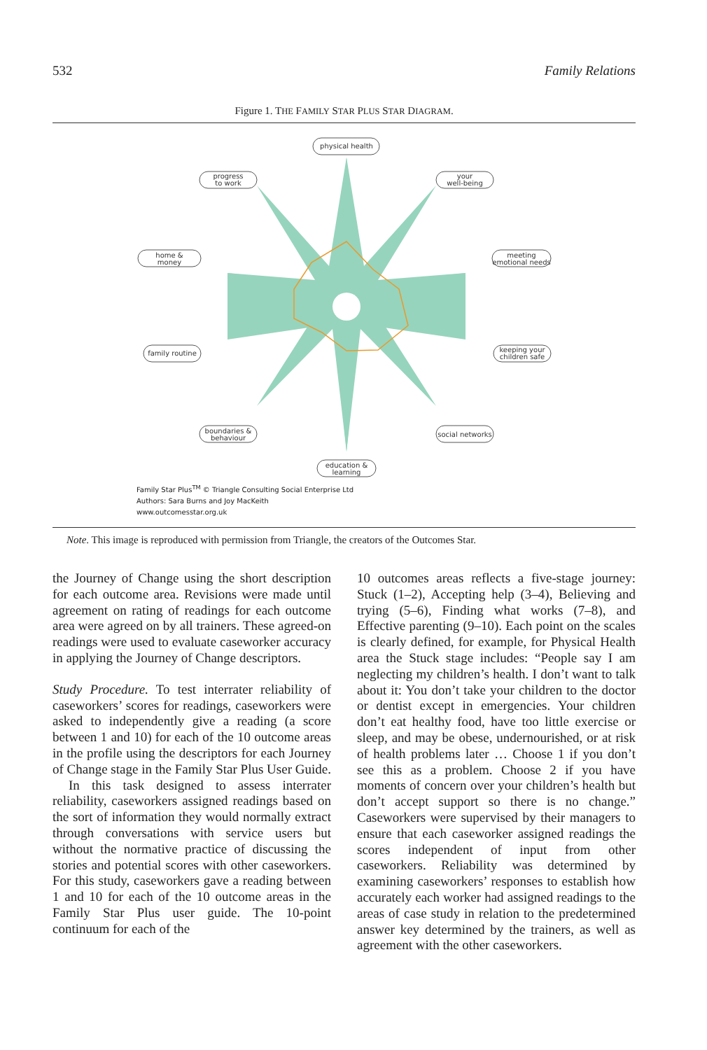532 Family Relations
Figure 1. THE FAMILY STAR PLUS STAR DIAGRAM.
physical health
progress
to work
your
well-being
home &
money
meeting
emotional needs
family routine
keeping your
children safe
boundaries &
behaviour
social networks
education &
learning
Family Star Plus<sup>TM</sup> © Triangle Consulting Social Enterprise Ltd
Authors: Sara Burns and Joy MacKeith
www.outcomesstar.org.uk
Note. This image is reproduced with permission from Triangle, the creators of the Outcomes Star.
the Journey of Change using the short description for each outcome area. Revisions were made until agreement on rating of readings for each outcome area were agreed on by all trainers. These agreed-on readings were used to evaluate caseworker accuracy in applying the Journey of Change descriptors.
Study Procedure. To test interrater reliability of caseworkers’ scores for readings, caseworkers were asked to independently give a reading (a score between 1 and 10) for each of the 10 outcome areas in the profile using the descriptors for each Journey of Change stage in the Family Star Plus User Guide.
In this task designed to assess interrater reliability, caseworkers assigned readings based on the sort of information they would normally extract through conversations with service users but without the normative practice of discussing the stories and potential scores with other caseworkers. For this study, caseworkers gave a reading between 1 and 10 for each of the 10 outcome areas in the Family Star Plus user guide. The 10-point continuum for each of the
10 outcomes areas reflects a five-stage journey: Stuck (1–2), Accepting help (3–4), Believing and trying (5–6), Finding what works (7–8), and Effective parenting (9–10). Each point on the scales is clearly defined, for example, for Physical Health area the Stuck stage includes: “People say I am neglecting my children’s health. I don’t want to talk about it: You don’t take your children to the doctor or dentist except in emergencies. Your children don’t eat healthy food, have too little exercise or sleep, and may be obese, undernourished, or at risk of health problems later … Choose 1 if you don’t see this as a problem. Choose 2 if you have moments of concern over your children’s health but don’t accept support so there is no change.” Caseworkers were supervised by their managers to ensure that each caseworker assigned readings the scores independent of input from other caseworkers. Reliability was determined by examining caseworkers’ responses to establish how accurately each worker had assigned readings to the areas of case study in relation to the predetermined answer key determined by the trainers, as well as agreement with the other caseworkers.